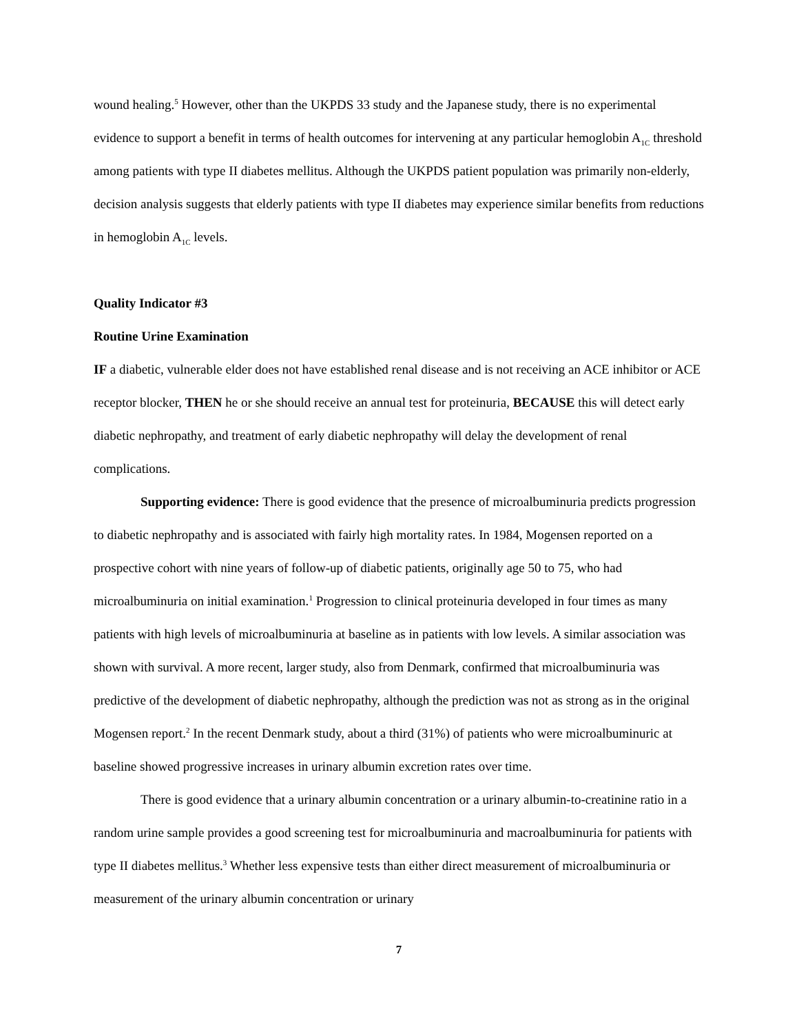wound healing.<sup>5</sup> However, other than the UKPDS 33 study and the Japanese study, there is no experimental evidence to support a benefit in terms of health outcomes for intervening at any particular hemoglobin A<sub>1C</sub> threshold among patients with type II diabetes mellitus. Although the UKPDS patient population was primarily non-elderly, decision analysis suggests that elderly patients with type II diabetes may experience similar benefits from reductions in hemoglobin A<sub>1C</sub> levels.
Quality Indicator #3
Routine Urine Examination
IF a diabetic, vulnerable elder does not have established renal disease and is not receiving an ACE inhibitor or ACE receptor blocker, THEN he or she should receive an annual test for proteinuria, BECAUSE this will detect early diabetic nephropathy, and treatment of early diabetic nephropathy will delay the development of renal complications.
Supporting evidence: There is good evidence that the presence of microalbuminuria predicts progression to diabetic nephropathy and is associated with fairly high mortality rates. In 1984, Mogensen reported on a prospective cohort with nine years of follow-up of diabetic patients, originally age 50 to 75, who had microalbuminuria on initial examination.<sup>1</sup> Progression to clinical proteinuria developed in four times as many patients with high levels of microalbuminuria at baseline as in patients with low levels. A similar association was shown with survival. A more recent, larger study, also from Denmark, confirmed that microalbuminuria was predictive of the development of diabetic nephropathy, although the prediction was not as strong as in the original Mogensen report.<sup>2</sup> In the recent Denmark study, about a third (31%) of patients who were microalbuminuric at baseline showed progressive increases in urinary albumin excretion rates over time.
There is good evidence that a urinary albumin concentration or a urinary albumin-to-creatinine ratio in a random urine sample provides a good screening test for microalbuminuria and macroalbuminuria for patients with type II diabetes mellitus.<sup>3</sup> Whether less expensive tests than either direct measurement of microalbuminuria or measurement of the urinary albumin concentration or urinary
7